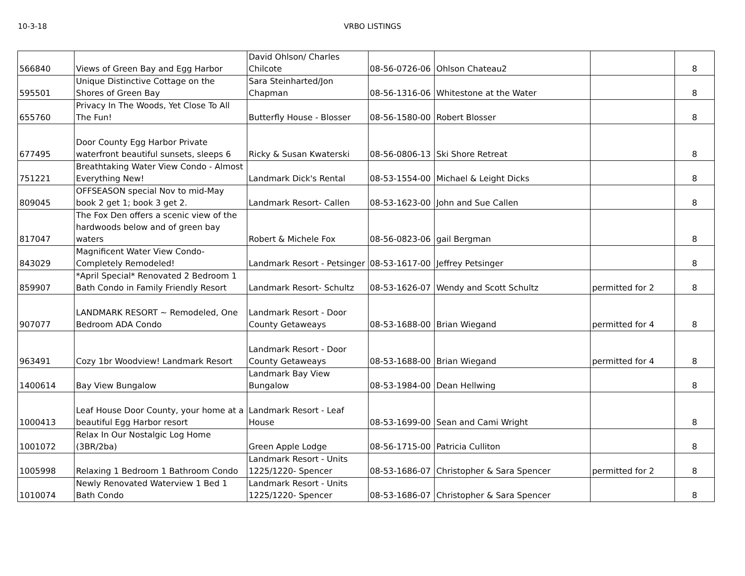10-3-18 VRBO LISTINGS
| 566840 | Views of Green Bay and Egg Harbor | David Ohlson/ Charles Chilcote | 08-56-0726-06 | Ohlson Chateau2 | | 8 |
| 595501 | Unique Distinctive Cottage on the Shores of Green Bay | Sara Steinharted/Jon Chapman | 08-56-1316-06 | Whitestone at the Water | | 8 |
| 655760 | Privacy In The Woods, Yet Close To All The Fun! | Butterfly House - Blosser | 08-56-1580-00 | Robert Blosser | | 8 |
| 677495 | Door County Egg Harbor Private waterfront beautiful sunsets, sleeps 6 | Ricky & Susan Kwaterski | 08-56-0806-13 | Ski Shore Retreat | | 8 |
| 751221 | Breathtaking Water View Condo - Almost Everything New! | Landmark Dick's Rental | 08-53-1554-00 | Michael & Leight Dicks | | 8 |
| 809045 | OFFSEASON special Nov to mid-May book 2 get 1; book 3 get 2. | Landmark Resort- Callen | 08-53-1623-00 | John and Sue Callen | | 8 |
| 817047 | The Fox Den offers a scenic view of the hardwoods below and of green bay waters | Robert & Michele Fox | 08-56-0823-06 | gail Bergman | | 8 |
| 843029 | Magnificent Water View Condo- Completely Remodeled! | Landmark Resort - Petsinger | 08-53-1617-00 | Jeffrey Petsinger | | 8 |
| 859907 | *April Special* Renovated 2 Bedroom 1 Bath Condo in Family Friendly Resort | Landmark Resort- Schultz | 08-53-1626-07 | Wendy and Scott Schultz | permitted for 2 | 8 |
| 907077 | LANDMARK RESORT ~ Remodeled, One Bedroom ADA Condo | Landmark Resort - Door County Getaweays | 08-53-1688-00 | Brian Wiegand | permitted for 4 | 8 |
| 963491 | Cozy 1br Woodview! Landmark Resort | Landmark Resort - Door County Getaweays | 08-53-1688-00 | Brian Wiegand | permitted for 4 | 8 |
| 1400614 | Bay View Bungalow | Landmark Bay View Bungalow | 08-53-1984-00 | Dean Hellwing | | 8 |
| 1000413 | Leaf House Door County, your home at a beautiful Egg Harbor resort | Landmark Resort - Leaf House | 08-53-1699-00 | Sean and Cami Wright | | 8 |
| 1001072 | Relax In Our Nostalgic Log Home (3BR/2ba) | Green Apple Lodge | 08-56-1715-00 | Patricia Culliton | | 8 |
| 1005998 | Relaxing 1 Bedroom 1 Bathroom Condo | Landmark Resort - Units 1225/1220- Spencer | 08-53-1686-07 | Christopher & Sara Spencer | permitted for 2 | 8 |
| 1010074 | Newly Renovated Waterview 1 Bed 1 Bath Condo | Landmark Resort - Units 1225/1220- Spencer | 08-53-1686-07 | Christopher & Sara Spencer | | 8 |